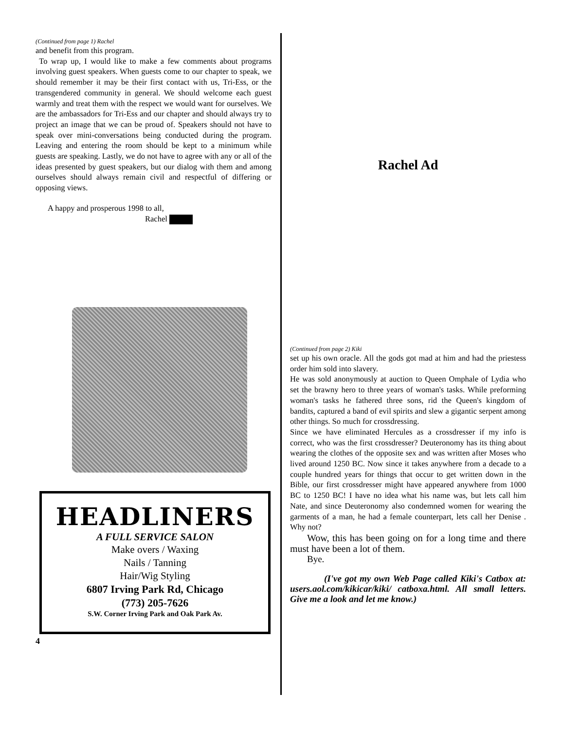(Continued from page 1) Rachel
and benefit from this program.
To wrap up, I would like to make a few comments about programs involving guest speakers. When guests come to our chapter to speak, we should remember it may be their first contact with us, Tri-Ess, or the transgendered community in general. We should welcome each guest warmly and treat them with the respect we would want for ourselves. We are the ambassadors for Tri-Ess and our chapter and should always try to project an image that we can be proud of. Speakers should not have to speak over mini-conversations being conducted during the program. Leaving and entering the room should be kept to a minimum while guests are speaking. Lastly, we do not have to agree with any or all of the ideas presented by guest speakers, but our dialog with them and among ourselves should always remain civil and respectful of differing or opposing views.
A happy and prosperous 1998 to all,
Rachel
HEADLINERS
A FULL SERVICE SALON
Make overs / Waxing
Nails / Tanning
Hair/Wig Styling
6807 Irving Park Rd, Chicago
(773) 205-7626
S.W. Corner Irving Park and Oak Park Av.
4
Rachel Ad
(Continued from page 2) Kiki
set up his own oracle. All the gods got mad at him and had the priestess order him sold into slavery.
He was sold anonymously at auction to Queen Omphale of Lydia who set the brawny hero to three years of woman's tasks. While preforming woman's tasks he fathered three sons, rid the Queen's kingdom of bandits, captured a band of evil spirits and slew a gigantic serpent among other things. So much for crossdressing.
Since we have eliminated Hercules as a crossdresser if my info is correct, who was the first crossdresser? Deuteronomy has its thing about wearing the clothes of the opposite sex and was written after Moses who lived around 1250 BC. Now since it takes anywhere from a decade to a couple hundred years for things that occur to get written down in the Bible, our first crossdresser might have appeared anywhere from 1000 BC to 1250 BC! I have no idea what his name was, but lets call him Nate, and since Deuteronomy also condemned women for wearing the garments of a man, he had a female counterpart, lets call her Denise . Why not?
Wow, this has been going on for a long time and there must have been a lot of them.
Bye.
(I've got my own Web Page called Kiki's Catbox at: users.aol.com/kikicar/kiki/ catboxa.html. All small letters. Give me a look and let me know.)